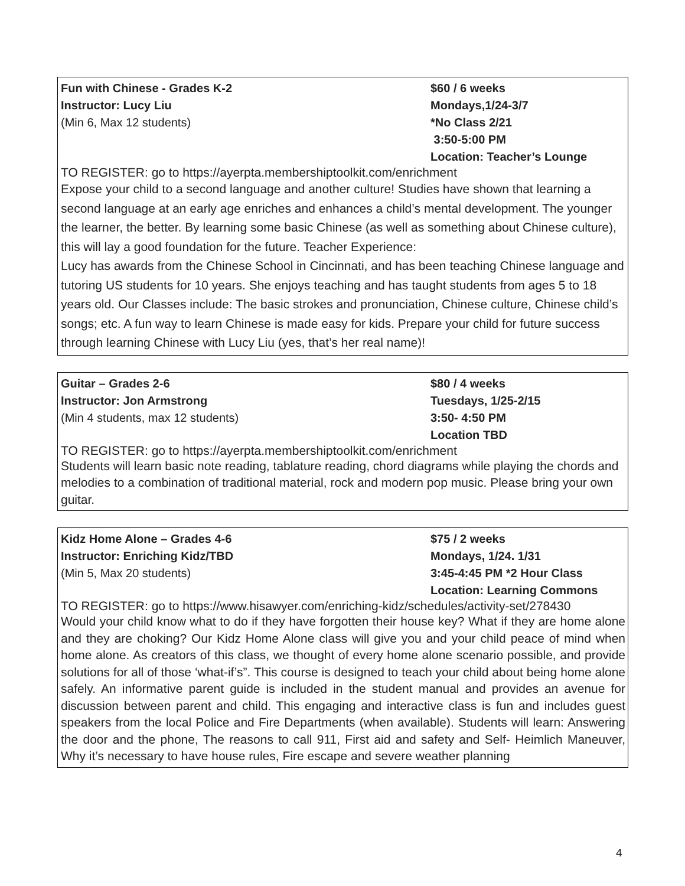Fun with Chinese - Grades K-2
Instructor: Lucy Liu
(Min 6, Max 12 students)
$60 / 6 weeks
Mondays,1/24-3/7
*No Class 2/21
3:50-5:00 PM
Location: Teacher’s Lounge
TO REGISTER: go to https://ayerpta.membershiptoolkit.com/enrichment
Expose your child to a second language and another culture! Studies have shown that learning a second language at an early age enriches and enhances a child’s mental development. The younger the learner, the better. By learning some basic Chinese (as well as something about Chinese culture), this will lay a good foundation for the future. Teacher Experience:
Lucy has awards from the Chinese School in Cincinnati, and has been teaching Chinese language and tutoring US students for 10 years. She enjoys teaching and has taught students from ages 5 to 18 years old. Our Classes include: The basic strokes and pronunciation, Chinese culture, Chinese child’s songs; etc. A fun way to learn Chinese is made easy for kids. Prepare your child for future success through learning Chinese with Lucy Liu (yes, that’s her real name)!
Guitar – Grades 2-6
Instructor: Jon Armstrong
(Min 4 students, max 12 students)
$80 / 4 weeks
Tuesdays, 1/25-2/15
3:50- 4:50 PM
Location TBD
TO REGISTER: go to https://ayerpta.membershiptoolkit.com/enrichment
Students will learn basic note reading, tablature reading, chord diagrams while playing the chords and melodies to a combination of traditional material, rock and modern pop music. Please bring your own guitar.
Kidz Home Alone – Grades 4-6
Instructor: Enriching Kidz/TBD
(Min 5, Max 20 students)
$75 / 2 weeks
Mondays, 1/24. 1/31
3:45-4:45 PM *2 Hour Class
Location: Learning Commons
TO REGISTER: go to https://www.hisawyer.com/enriching-kidz/schedules/activity-set/278430
Would your child know what to do if they have forgotten their house key? What if they are home alone and they are choking? Our Kidz Home Alone class will give you and your child peace of mind when home alone. As creators of this class, we thought of every home alone scenario possible, and provide solutions for all of those ‘what-if’s”. This course is designed to teach your child about being home alone safely. An informative parent guide is included in the student manual and provides an avenue for discussion between parent and child. This engaging and interactive class is fun and includes guest speakers from the local Police and Fire Departments (when available). Students will learn: Answering the door and the phone, The reasons to call 911, First aid and safety and Self- Heimlich Maneuver, Why it’s necessary to have house rules, Fire escape and severe weather planning
4